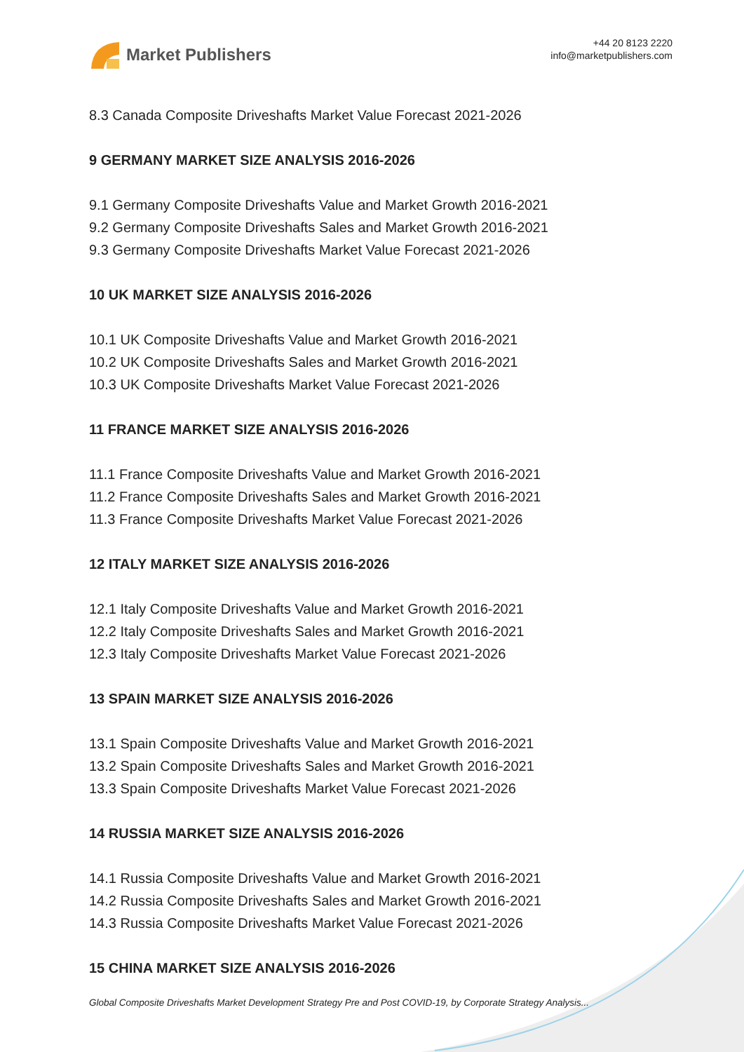Market Publishers
+44 20 8123 2220
info@marketpublishers.com
8.3 Canada Composite Driveshafts Market Value Forecast 2021-2026
9 GERMANY MARKET SIZE ANALYSIS 2016-2026
9.1 Germany Composite Driveshafts Value and Market Growth 2016-2021
9.2 Germany Composite Driveshafts Sales and Market Growth 2016-2021
9.3 Germany Composite Driveshafts Market Value Forecast 2021-2026
10 UK MARKET SIZE ANALYSIS 2016-2026
10.1 UK Composite Driveshafts Value and Market Growth 2016-2021
10.2 UK Composite Driveshafts Sales and Market Growth 2016-2021
10.3 UK Composite Driveshafts Market Value Forecast 2021-2026
11 FRANCE MARKET SIZE ANALYSIS 2016-2026
11.1 France Composite Driveshafts Value and Market Growth 2016-2021
11.2 France Composite Driveshafts Sales and Market Growth 2016-2021
11.3 France Composite Driveshafts Market Value Forecast 2021-2026
12 ITALY MARKET SIZE ANALYSIS 2016-2026
12.1 Italy Composite Driveshafts Value and Market Growth 2016-2021
12.2 Italy Composite Driveshafts Sales and Market Growth 2016-2021
12.3 Italy Composite Driveshafts Market Value Forecast 2021-2026
13 SPAIN MARKET SIZE ANALYSIS 2016-2026
13.1 Spain Composite Driveshafts Value and Market Growth 2016-2021
13.2 Spain Composite Driveshafts Sales and Market Growth 2016-2021
13.3 Spain Composite Driveshafts Market Value Forecast 2021-2026
14 RUSSIA MARKET SIZE ANALYSIS 2016-2026
14.1 Russia Composite Driveshafts Value and Market Growth 2016-2021
14.2 Russia Composite Driveshafts Sales and Market Growth 2016-2021
14.3 Russia Composite Driveshafts Market Value Forecast 2021-2026
15 CHINA MARKET SIZE ANALYSIS 2016-2026
Global Composite Driveshafts Market Development Strategy Pre and Post COVID-19, by Corporate Strategy Analysis...